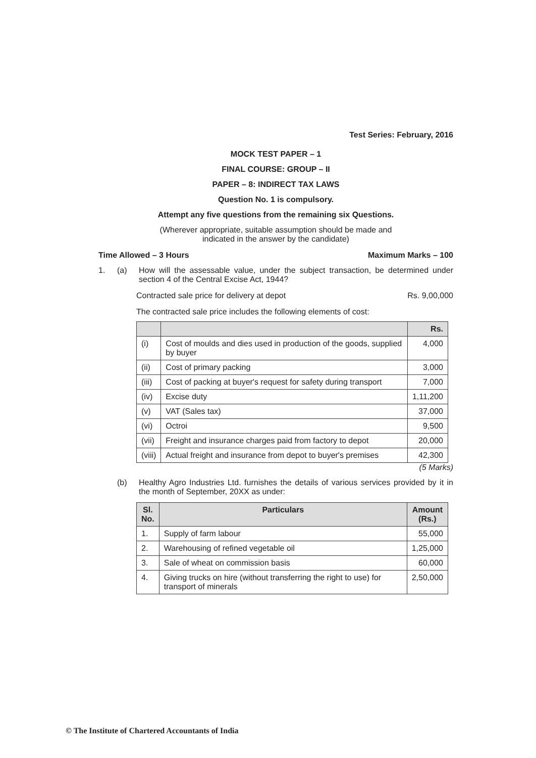Test Series: February, 2016
MOCK TEST PAPER – 1
FINAL COURSE: GROUP – II
PAPER – 8: INDIRECT TAX LAWS
Question No. 1 is compulsory.
Attempt any five questions from the remaining six Questions.
(Wherever appropriate, suitable assumption should be made and
indicated in the answer by the candidate)
Time Allowed – 3 Hours Maximum Marks – 100
1. (a) How will the assessable value, under the subject transaction, be determined under section 4 of the Central Excise Act, 1944?
Contracted sale price for delivery at depot Rs. 9,00,000
The contracted sale price includes the following elements of cost:
| | | Rs. |
| --- | --- | --- |
| (i) | Cost of moulds and dies used in production of the goods, supplied by buyer | 4,000 |
| (ii) | Cost of primary packing | 3,000 |
| (iii) | Cost of packing at buyer's request for safety during transport | 7,000 |
| (iv) | Excise duty | 1,11,200 |
| (v) | VAT (Sales tax) | 37,000 |
| (vi) | Octroi | 9,500 |
| (vii) | Freight and insurance charges paid from factory to depot | 20,000 |
| (viii) | Actual freight and insurance from depot to buyer's premises | 42,300 |
(5 Marks)
(b) Healthy Agro Industries Ltd. furnishes the details of various services provided by it in the month of September, 20XX as under:
| Sl. No. | Particulars | Amount (Rs.) |
| --- | --- | --- |
| 1. | Supply of farm labour | 55,000 |
| 2. | Warehousing of refined vegetable oil | 1,25,000 |
| 3. | Sale of wheat on commission basis | 60,000 |
| 4. | Giving trucks on hire (without transferring the right to use) for transport of minerals | 2,50,000 |
© The Institute of Chartered Accountants of India